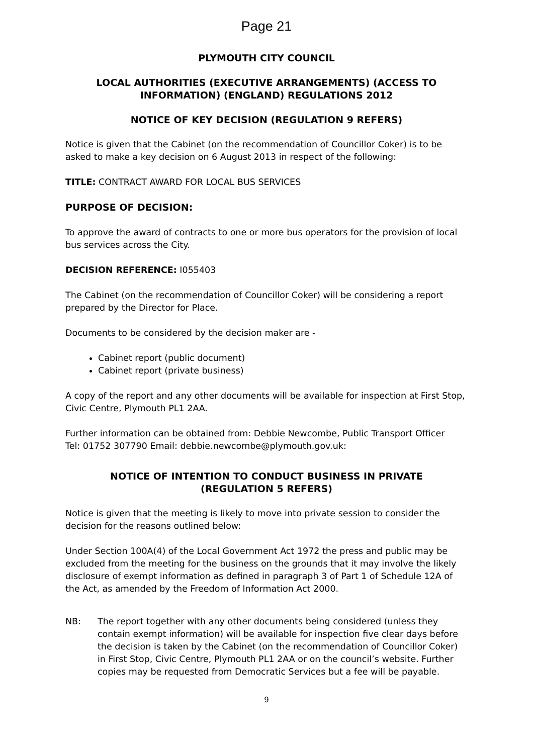Page 21
PLYMOUTH CITY COUNCIL
LOCAL AUTHORITIES (EXECUTIVE ARRANGEMENTS) (ACCESS TO INFORMATION) (ENGLAND) REGULATIONS 2012
NOTICE OF KEY DECISION (REGULATION 9 REFERS)
Notice is given that the Cabinet (on the recommendation of Councillor Coker) is to be asked to make a key decision on 6 August 2013 in respect of the following:
TITLE: CONTRACT AWARD FOR LOCAL BUS SERVICES
PURPOSE OF DECISION:
To approve the award of contracts to one or more bus operators for the provision of local bus services across the City.
DECISION REFERENCE: I055403
The Cabinet (on the recommendation of Councillor Coker) will be considering a report prepared by the Director for Place.
Documents to be considered by the decision maker are -
Cabinet report (public document)
Cabinet report (private business)
A copy of the report and any other documents will be available for inspection at First Stop, Civic Centre, Plymouth PL1 2AA.
Further information can be obtained from: Debbie Newcombe, Public Transport Officer
Tel: 01752 307790 Email: debbie.newcombe@plymouth.gov.uk:
NOTICE OF INTENTION TO CONDUCT BUSINESS IN PRIVATE
(REGULATION 5 REFERS)
Notice is given that the meeting is likely to move into private session to consider the decision for the reasons outlined below:
Under Section 100A(4) of the Local Government Act 1972 the press and public may be excluded from the meeting for the business on the grounds that it may involve the likely disclosure of exempt information as defined in paragraph 3 of Part 1 of Schedule 12A of the Act, as amended by the Freedom of Information Act 2000.
NB: The report together with any other documents being considered (unless they contain exempt information) will be available for inspection five clear days before the decision is taken by the Cabinet (on the recommendation of Councillor Coker) in First Stop, Civic Centre, Plymouth PL1 2AA or on the council’s website. Further copies may be requested from Democratic Services but a fee will be payable.
9